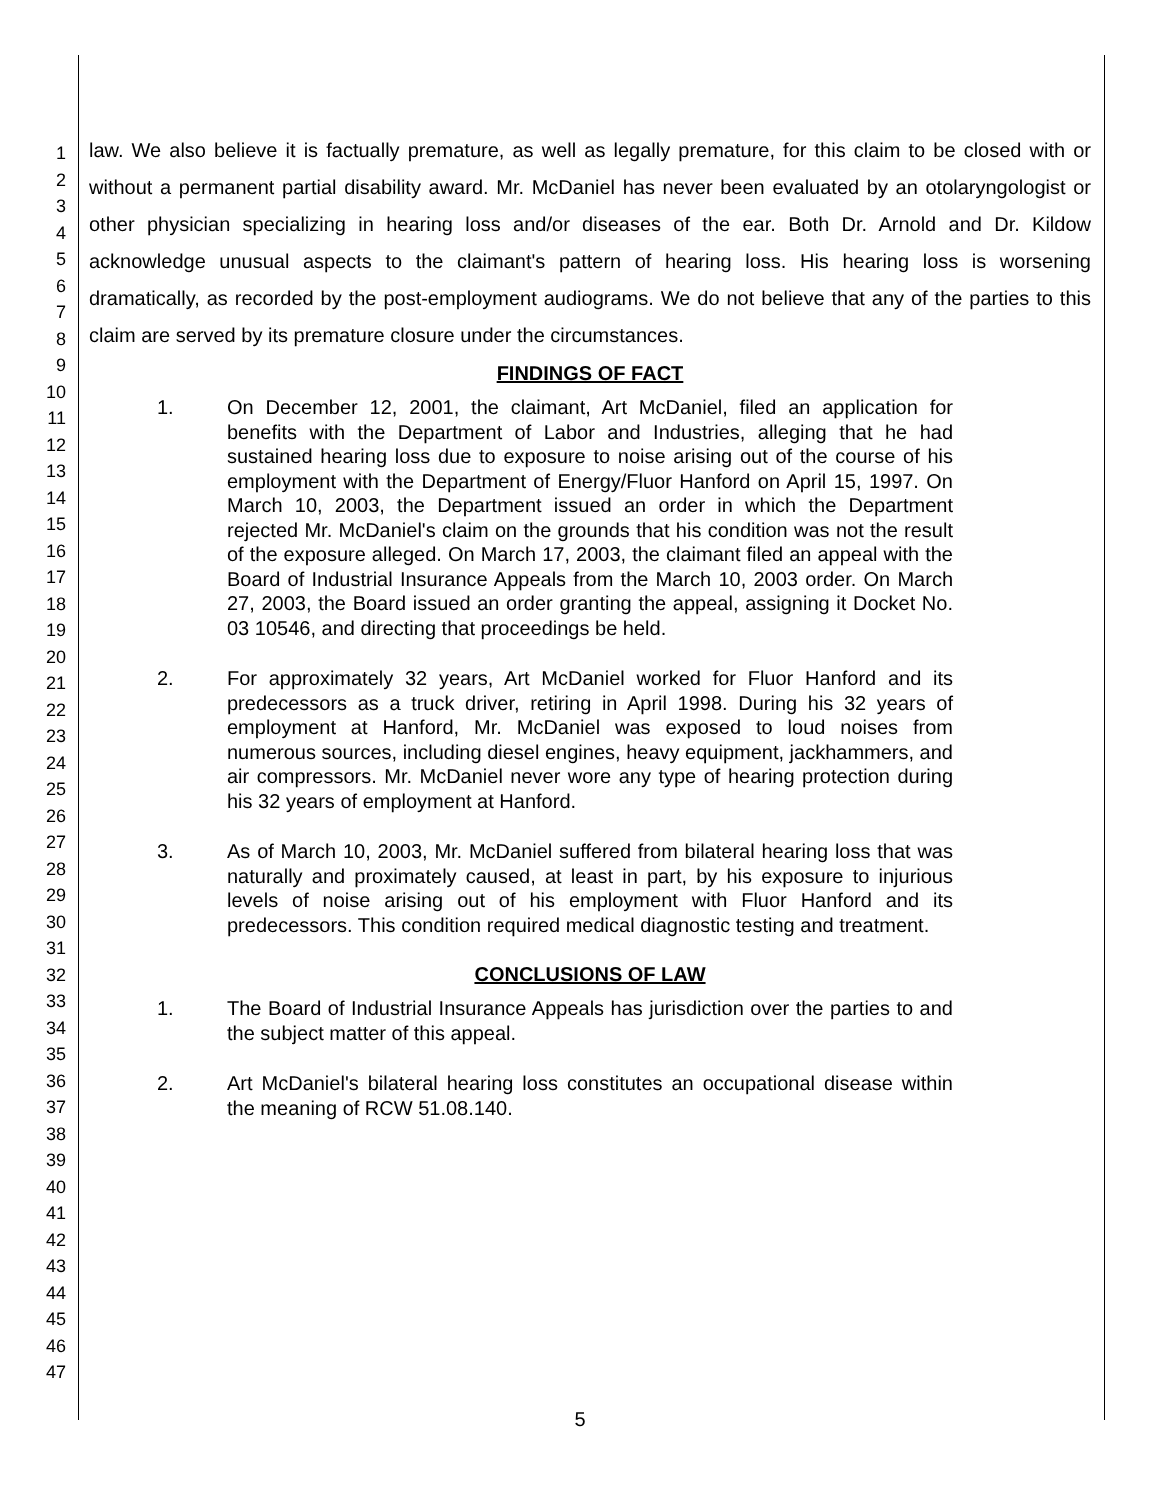1
2
3
4
5
6
7
8
9
10
11
12
13
14
15
16
17
18
19
20
21
22
23
24
25
26
27
28
29
30
31
32
33
34
35
36
37
38
39
40
41
42
43
44
45
46
47
law. We also believe it is factually premature, as well as legally premature, for this claim to be closed with or without a permanent partial disability award. Mr. McDaniel has never been evaluated by an otolaryngologist or other physician specializing in hearing loss and/or diseases of the ear. Both Dr. Arnold and Dr. Kildow acknowledge unusual aspects to the claimant's pattern of hearing loss. His hearing loss is worsening dramatically, as recorded by the post-employment audiograms. We do not believe that any of the parties to this claim are served by its premature closure under the circumstances.
FINDINGS OF FACT
1. On December 12, 2001, the claimant, Art McDaniel, filed an application for benefits with the Department of Labor and Industries, alleging that he had sustained hearing loss due to exposure to noise arising out of the course of his employment with the Department of Energy/Fluor Hanford on April 15, 1997. On March 10, 2003, the Department issued an order in which the Department rejected Mr. McDaniel's claim on the grounds that his condition was not the result of the exposure alleged. On March 17, 2003, the claimant filed an appeal with the Board of Industrial Insurance Appeals from the March 10, 2003 order. On March 27, 2003, the Board issued an order granting the appeal, assigning it Docket No. 03 10546, and directing that proceedings be held.
2. For approximately 32 years, Art McDaniel worked for Fluor Hanford and its predecessors as a truck driver, retiring in April 1998. During his 32 years of employment at Hanford, Mr. McDaniel was exposed to loud noises from numerous sources, including diesel engines, heavy equipment, jackhammers, and air compressors. Mr. McDaniel never wore any type of hearing protection during his 32 years of employment at Hanford.
3. As of March 10, 2003, Mr. McDaniel suffered from bilateral hearing loss that was naturally and proximately caused, at least in part, by his exposure to injurious levels of noise arising out of his employment with Fluor Hanford and its predecessors. This condition required medical diagnostic testing and treatment.
CONCLUSIONS OF LAW
1. The Board of Industrial Insurance Appeals has jurisdiction over the parties to and the subject matter of this appeal.
2. Art McDaniel's bilateral hearing loss constitutes an occupational disease within the meaning of RCW 51.08.140.
5